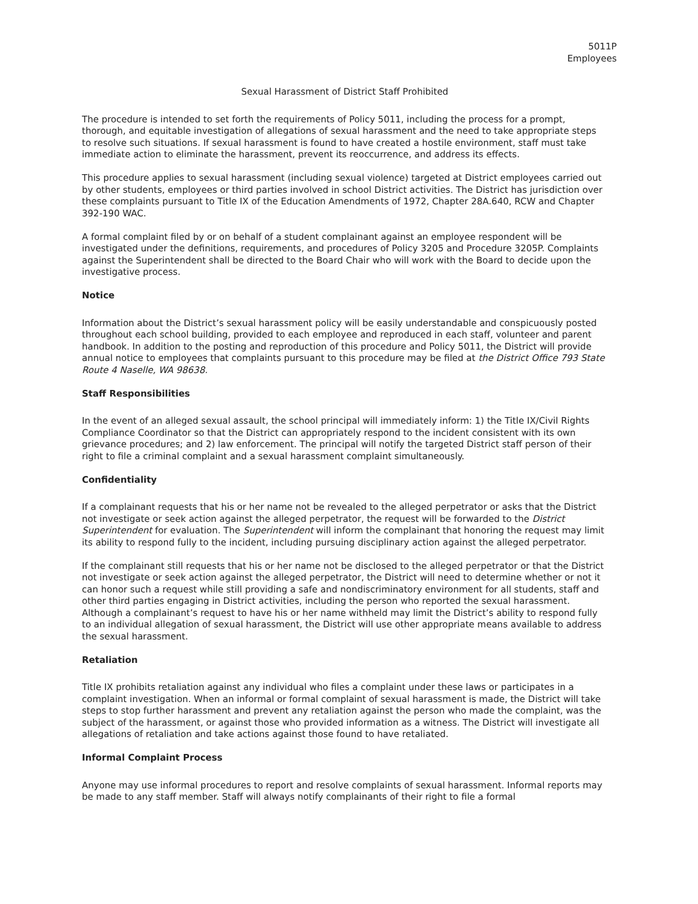5011P
Employees
Sexual Harassment of District Staff Prohibited
The procedure is intended to set forth the requirements of Policy 5011, including the process for a prompt, thorough, and equitable investigation of allegations of sexual harassment and the need to take appropriate steps to resolve such situations. If sexual harassment is found to have created a hostile environment, staff must take immediate action to eliminate the harassment, prevent its reoccurrence, and address its effects.
This procedure applies to sexual harassment (including sexual violence) targeted at District employees carried out by other students, employees or third parties involved in school District activities. The District has jurisdiction over these complaints pursuant to Title IX of the Education Amendments of 1972, Chapter 28A.640, RCW and Chapter 392-190 WAC.
A formal complaint filed by or on behalf of a student complainant against an employee respondent will be investigated under the definitions, requirements, and procedures of Policy 3205 and Procedure 3205P. Complaints against the Superintendent shall be directed to the Board Chair who will work with the Board to decide upon the investigative process.
Notice
Information about the District’s sexual harassment policy will be easily understandable and conspicuously posted throughout each school building, provided to each employee and reproduced in each staff, volunteer and parent handbook. In addition to the posting and reproduction of this procedure and Policy 5011, the District will provide annual notice to employees that complaints pursuant to this procedure may be filed at the District Office 793 State Route 4 Naselle, WA 98638.
Staff Responsibilities
In the event of an alleged sexual assault, the school principal will immediately inform: 1) the Title IX/Civil Rights Compliance Coordinator so that the District can appropriately respond to the incident consistent with its own grievance procedures; and 2) law enforcement. The principal will notify the targeted District staff person of their right to file a criminal complaint and a sexual harassment complaint simultaneously.
Confidentiality
If a complainant requests that his or her name not be revealed to the alleged perpetrator or asks that the District not investigate or seek action against the alleged perpetrator, the request will be forwarded to the District Superintendent for evaluation. The Superintendent will inform the complainant that honoring the request may limit its ability to respond fully to the incident, including pursuing disciplinary action against the alleged perpetrator.
If the complainant still requests that his or her name not be disclosed to the alleged perpetrator or that the District not investigate or seek action against the alleged perpetrator, the District will need to determine whether or not it can honor such a request while still providing a safe and nondiscriminatory environment for all students, staff and other third parties engaging in District activities, including the person who reported the sexual harassment. Although a complainant’s request to have his or her name withheld may limit the District’s ability to respond fully to an individual allegation of sexual harassment, the District will use other appropriate means available to address the sexual harassment.
Retaliation
Title IX prohibits retaliation against any individual who files a complaint under these laws or participates in a complaint investigation. When an informal or formal complaint of sexual harassment is made, the District will take steps to stop further harassment and prevent any retaliation against the person who made the complaint, was the subject of the harassment, or against those who provided information as a witness. The District will investigate all allegations of retaliation and take actions against those found to have retaliated.
Informal Complaint Process
Anyone may use informal procedures to report and resolve complaints of sexual harassment. Informal reports may be made to any staff member. Staff will always notify complainants of their right to file a formal